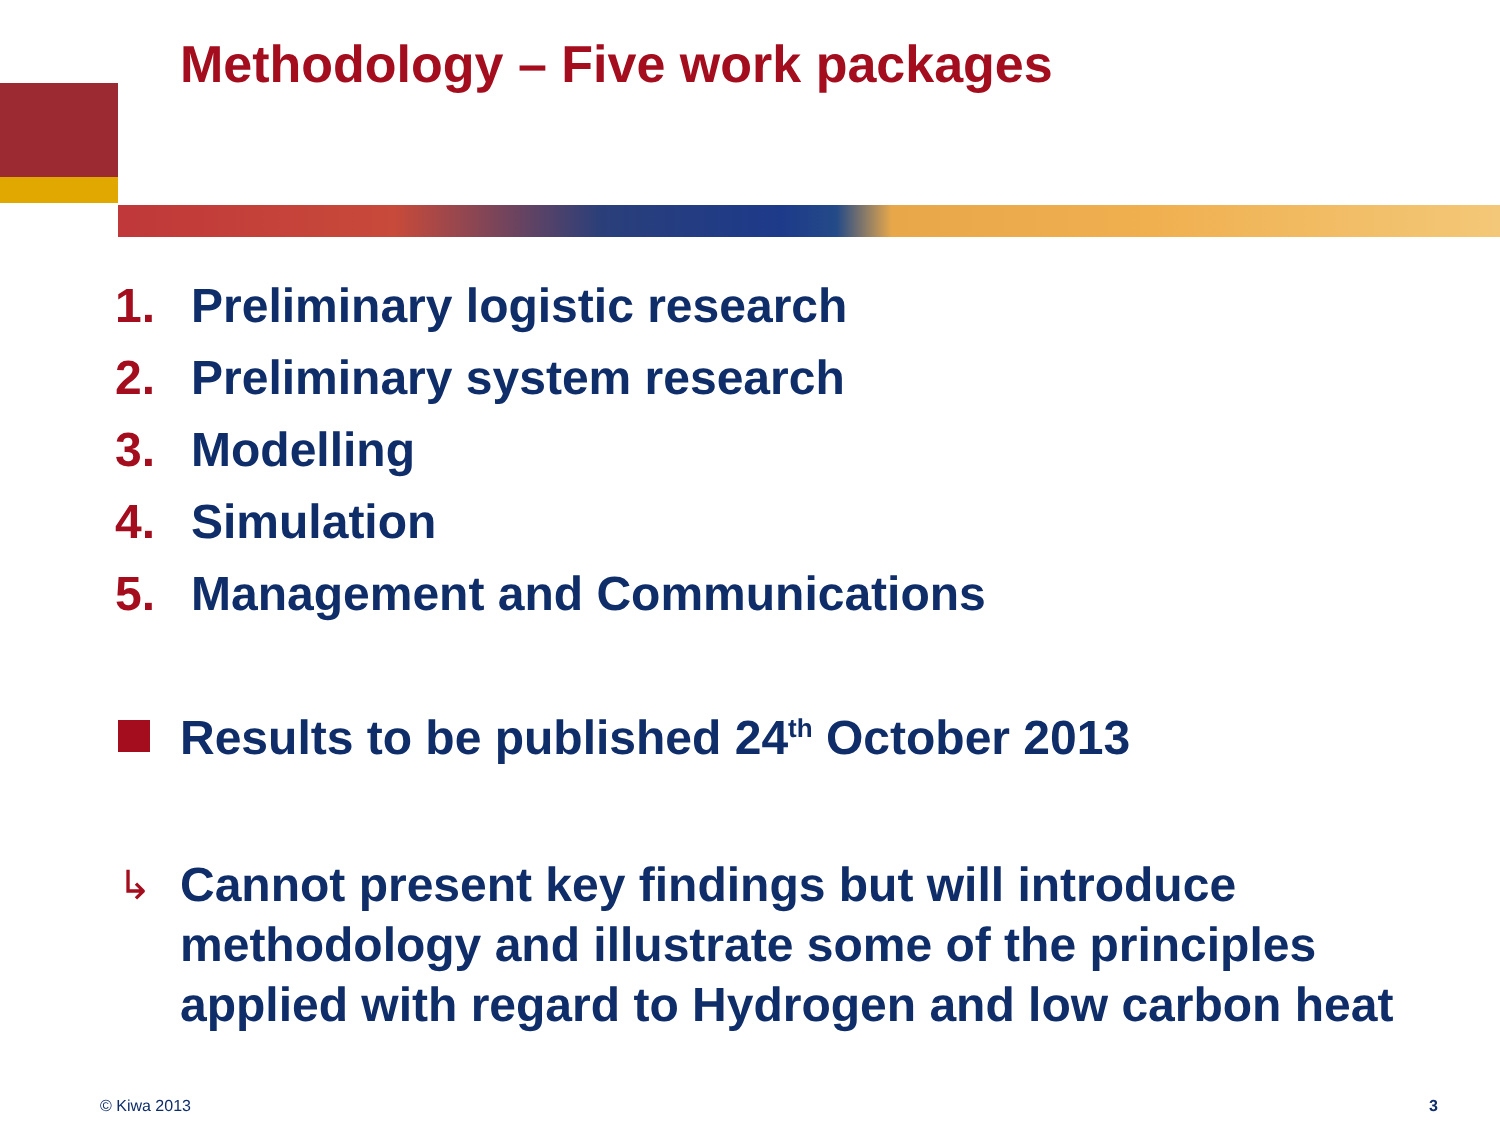Methodology – Five work packages
1. Preliminary logistic research
2. Preliminary system research
3. Modelling
4. Simulation
5. Management and Communications
Results to be published 24<sup>th</sup> October 2013
↳ Cannot present key findings but will introduce
methodology and illustrate some of the principles
applied with regard to Hydrogen and low carbon heat
© Kiwa 2013 3